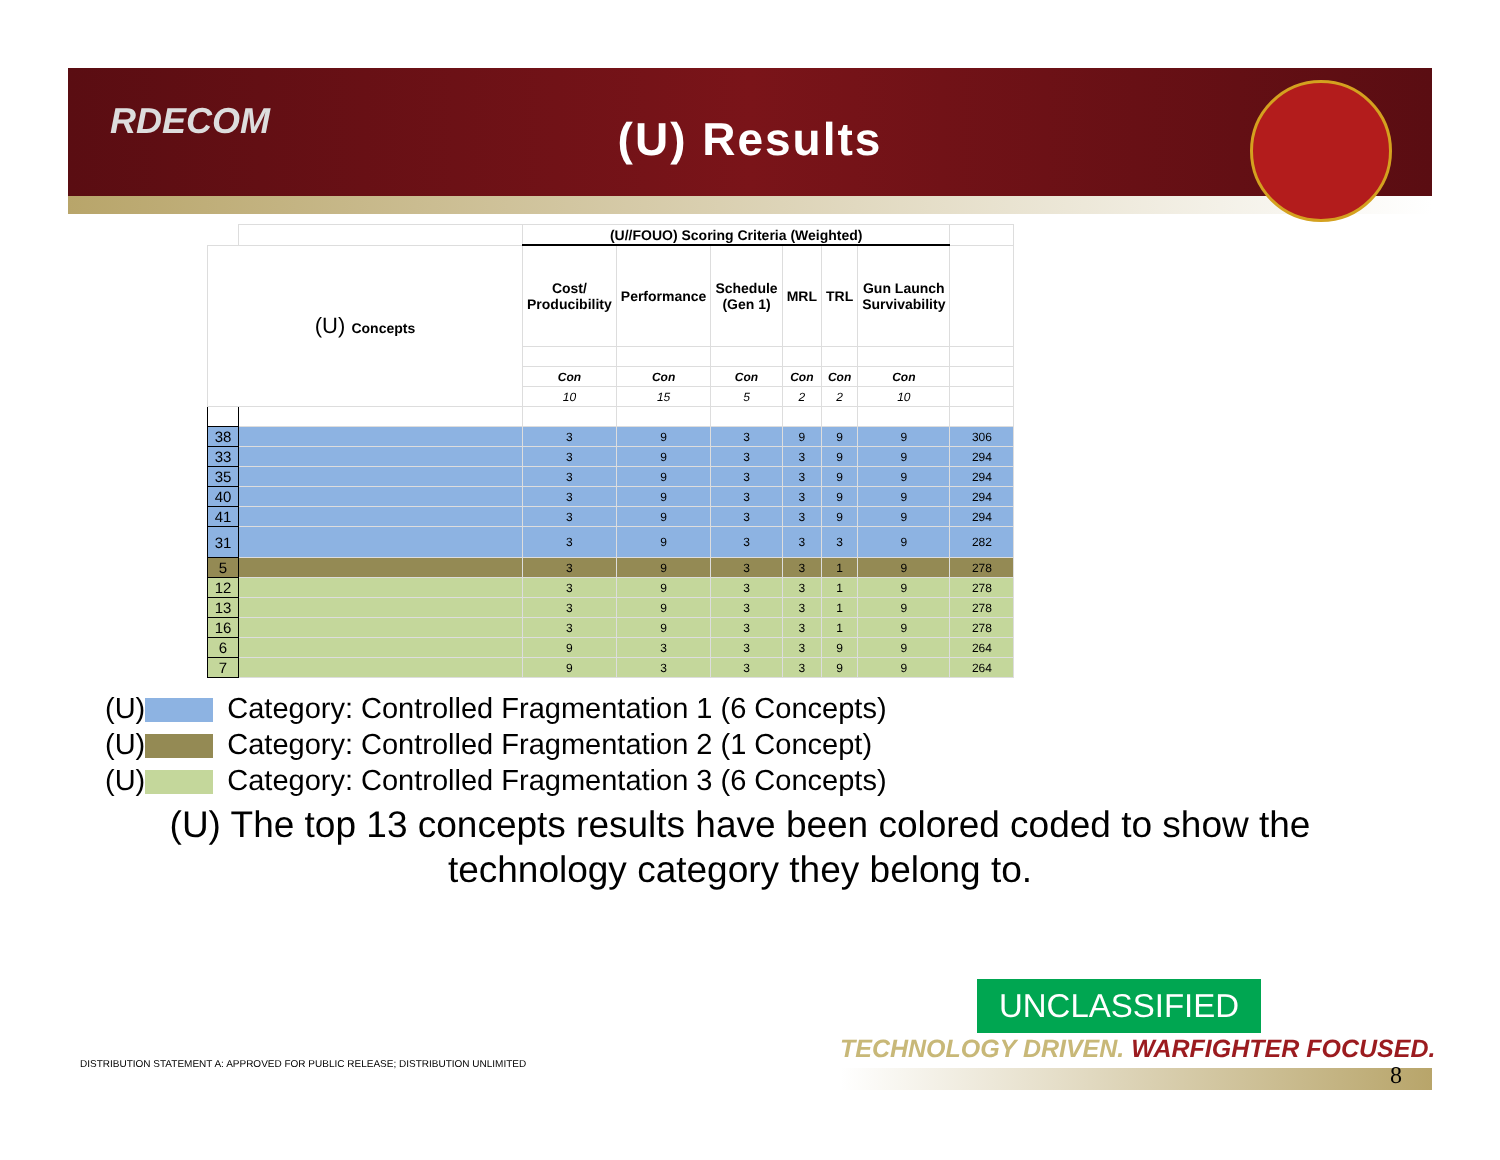RDECOM
(U) Results
| | | (U//FOUO) Scoring Criteria (Weighted) | | | | | | |
| (U) Concepts | | Cost/ Producibility | Performance | Schedule (Gen 1) | MRL | TRL | Gun Launch Survivability | |
| | | Con | Con | Con | Con | Con | Con | |
| | | 10 | 15 | 5 | 2 | 2 | 10 | |
| 38 | | 3 | 9 | 3 | 9 | 9 | 9 | 306 |
| 33 | | 3 | 9 | 3 | 3 | 9 | 9 | 294 |
| 35 | | 3 | 9 | 3 | 3 | 9 | 9 | 294 |
| 40 | | 3 | 9 | 3 | 3 | 9 | 9 | 294 |
| 41 | | 3 | 9 | 3 | 3 | 9 | 9 | 294 |
| 31 | | 3 | 9 | 3 | 3 | 3 | 9 | 282 |
| 5 | | 3 | 9 | 3 | 3 | 1 | 9 | 278 |
| 12 | | 3 | 9 | 3 | 3 | 1 | 9 | 278 |
| 13 | | 3 | 9 | 3 | 3 | 1 | 9 | 278 |
| 16 | | 3 | 9 | 3 | 3 | 1 | 9 | 278 |
| 6 | | 9 | 3 | 3 | 3 | 9 | 9 | 264 |
| 7 | | 9 | 3 | 3 | 3 | 9 | 9 | 264 |
(U) Category: Controlled Fragmentation 1 (6 Concepts)
(U) Category: Controlled Fragmentation 2 (1 Concept)
(U) Category: Controlled Fragmentation 3 (6 Concepts)
(U) The top 13 concepts results have been colored coded to show the technology category they belong to.
UNCLASSIFIED
TECHNOLOGY DRIVEN. WARFIGHTER FOCUSED.
8
DISTRIBUTION STATEMENT A: APPROVED FOR PUBLIC RELEASE; DISTRIBUTION UNLIMITED